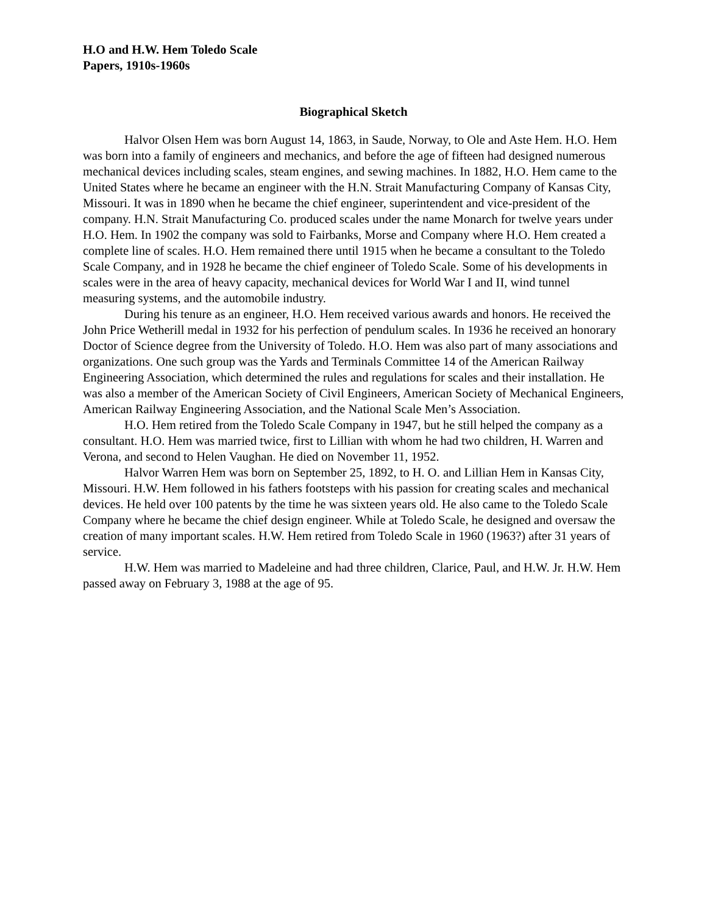H.O and H.W. Hem Toledo Scale
Papers, 1910s-1960s
Biographical Sketch
Halvor Olsen Hem was born August 14, 1863, in Saude, Norway, to Ole and Aste Hem. H.O. Hem was born into a family of engineers and mechanics, and before the age of fifteen had designed numerous mechanical devices including scales, steam engines, and sewing machines. In 1882, H.O. Hem came to the United States where he became an engineer with the H.N. Strait Manufacturing Company of Kansas City, Missouri. It was in 1890 when he became the chief engineer, superintendent and vice-president of the company. H.N. Strait Manufacturing Co. produced scales under the name Monarch for twelve years under H.O. Hem. In 1902 the company was sold to Fairbanks, Morse and Company where H.O. Hem created a complete line of scales. H.O. Hem remained there until 1915 when he became a consultant to the Toledo Scale Company, and in 1928 he became the chief engineer of Toledo Scale. Some of his developments in scales were in the area of heavy capacity, mechanical devices for World War I and II, wind tunnel measuring systems, and the automobile industry.
During his tenure as an engineer, H.O. Hem received various awards and honors. He received the John Price Wetherill medal in 1932 for his perfection of pendulum scales. In 1936 he received an honorary Doctor of Science degree from the University of Toledo. H.O. Hem was also part of many associations and organizations. One such group was the Yards and Terminals Committee 14 of the American Railway Engineering Association, which determined the rules and regulations for scales and their installation. He was also a member of the American Society of Civil Engineers, American Society of Mechanical Engineers, American Railway Engineering Association, and the National Scale Men’s Association.
H.O. Hem retired from the Toledo Scale Company in 1947, but he still helped the company as a consultant. H.O. Hem was married twice, first to Lillian with whom he had two children, H. Warren and Verona, and second to Helen Vaughan. He died on November 11, 1952.
Halvor Warren Hem was born on September 25, 1892, to H. O. and Lillian Hem in Kansas City, Missouri. H.W. Hem followed in his fathers footsteps with his passion for creating scales and mechanical devices. He held over 100 patents by the time he was sixteen years old. He also came to the Toledo Scale Company where he became the chief design engineer. While at Toledo Scale, he designed and oversaw the creation of many important scales. H.W. Hem retired from Toledo Scale in 1960 (1963?) after 31 years of service.
H.W. Hem was married to Madeleine and had three children, Clarice, Paul, and H.W. Jr. H.W. Hem passed away on February 3, 1988 at the age of 95.